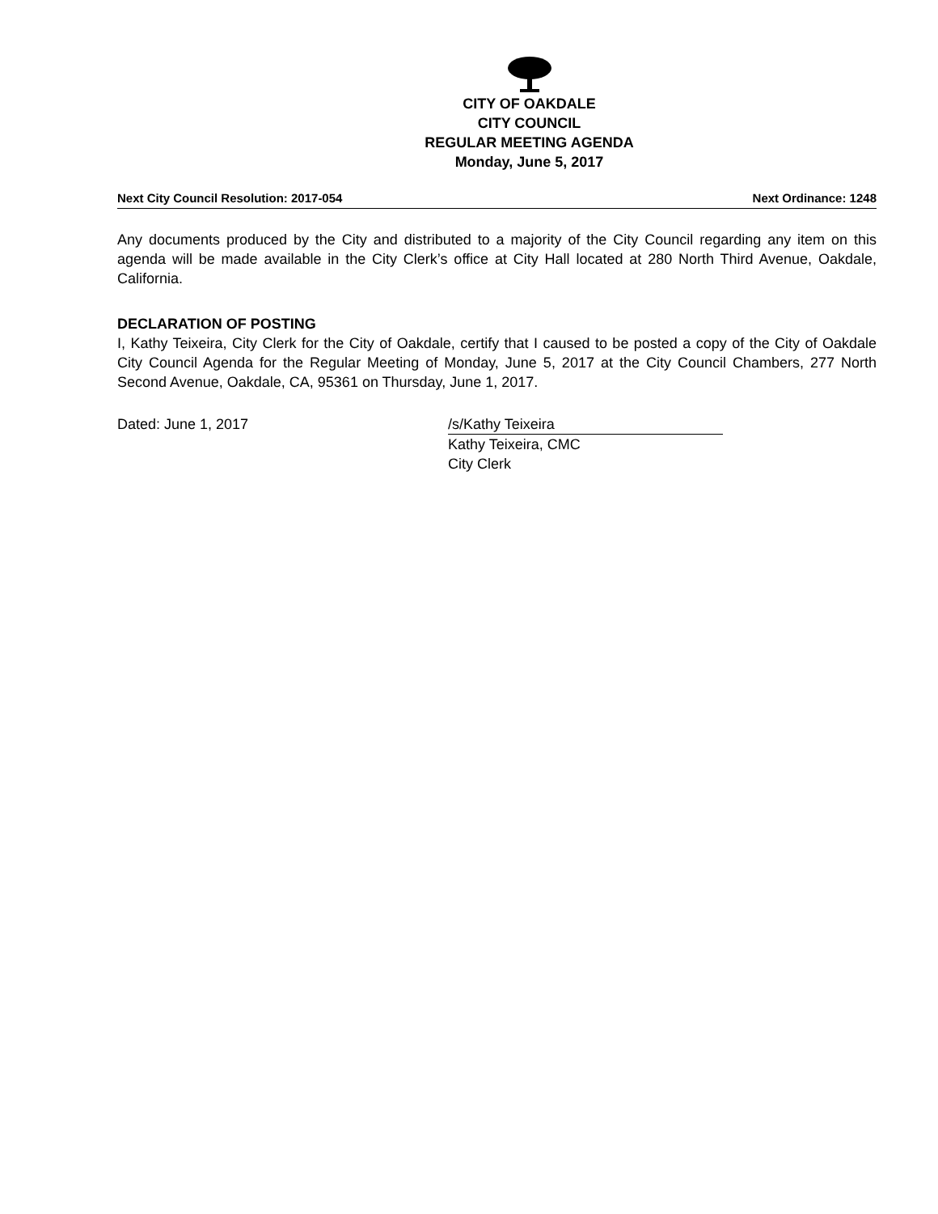CITY OF OAKDALE
CITY COUNCIL
REGULAR MEETING AGENDA
Monday, June 5, 2017
Next City Council Resolution: 2017-054 Next Ordinance: 1248
Any documents produced by the City and distributed to a majority of the City Council regarding any item on this agenda will be made available in the City Clerk’s office at City Hall located at 280 North Third Avenue, Oakdale, California.
DECLARATION OF POSTING
I, Kathy Teixeira, City Clerk for the City of Oakdale, certify that I caused to be posted a copy of the City of Oakdale City Council Agenda for the Regular Meeting of Monday, June 5, 2017 at the City Council Chambers, 277 North Second Avenue, Oakdale, CA, 95361 on Thursday, June 1, 2017.
Dated: June 1, 2017 /s/Kathy Teixeira
Kathy Teixeira, CMC
City Clerk